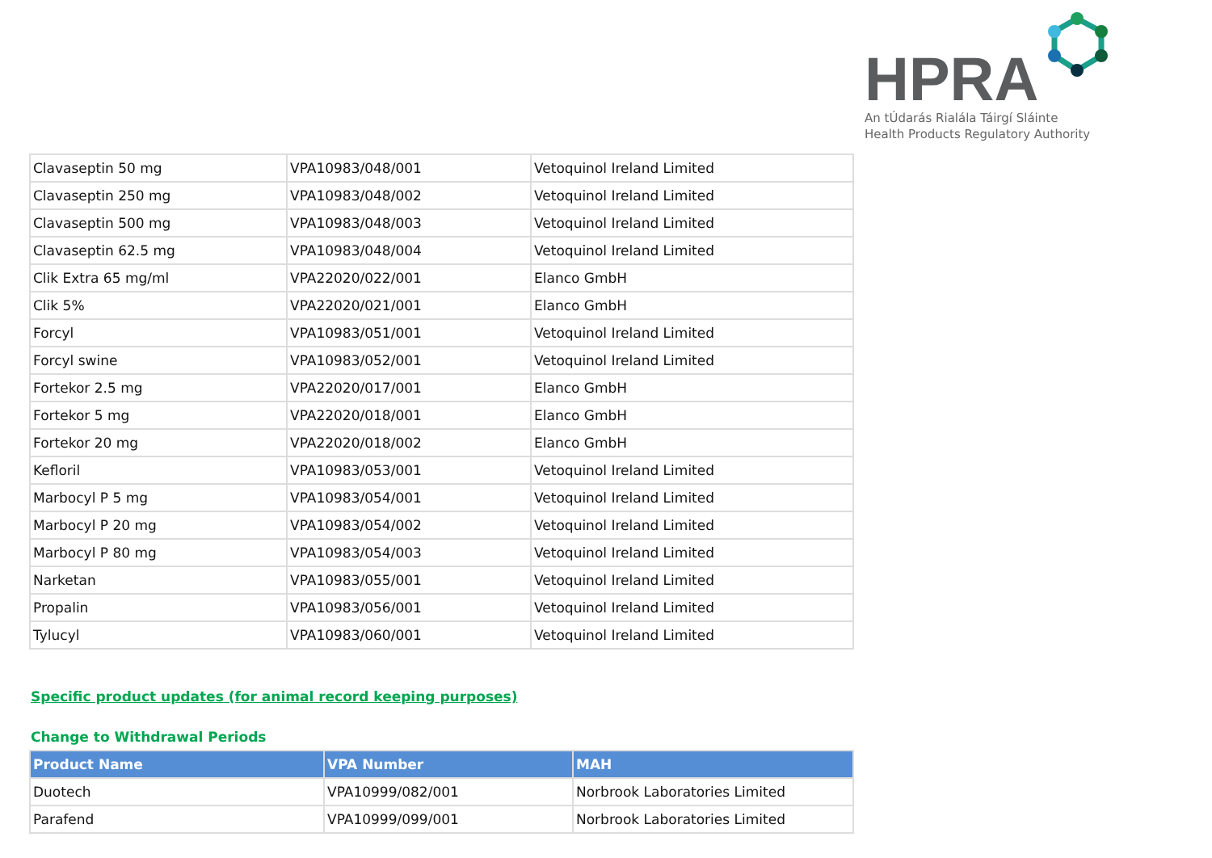HPRA
An tÚdarás Rialála Táirgí Sláinte
Health Products Regulatory Authority
| Clavaseptin 50 mg | VPA10983/048/001 | Vetoquinol Ireland Limited |
| Clavaseptin 250 mg | VPA10983/048/002 | Vetoquinol Ireland Limited |
| Clavaseptin 500 mg | VPA10983/048/003 | Vetoquinol Ireland Limited |
| Clavaseptin 62.5 mg | VPA10983/048/004 | Vetoquinol Ireland Limited |
| Clik Extra 65 mg/ml | VPA22020/022/001 | Elanco GmbH |
| Clik 5% | VPA22020/021/001 | Elanco GmbH |
| Forcyl | VPA10983/051/001 | Vetoquinol Ireland Limited |
| Forcyl swine | VPA10983/052/001 | Vetoquinol Ireland Limited |
| Fortekor 2.5 mg | VPA22020/017/001 | Elanco GmbH |
| Fortekor 5 mg | VPA22020/018/001 | Elanco GmbH |
| Fortekor 20 mg | VPA22020/018/002 | Elanco GmbH |
| Kefloril | VPA10983/053/001 | Vetoquinol Ireland Limited |
| Marbocyl P 5 mg | VPA10983/054/001 | Vetoquinol Ireland Limited |
| Marbocyl P 20 mg | VPA10983/054/002 | Vetoquinol Ireland Limited |
| Marbocyl P 80 mg | VPA10983/054/003 | Vetoquinol Ireland Limited |
| Narketan | VPA10983/055/001 | Vetoquinol Ireland Limited |
| Propalin | VPA10983/056/001 | Vetoquinol Ireland Limited |
| Tylucyl | VPA10983/060/001 | Vetoquinol Ireland Limited |
Specific product updates (for animal record keeping purposes)
Change to Withdrawal Periods
| Product Name | VPA Number | MAH |
| --- | --- | --- |
| Duotech | VPA10999/082/001 | Norbrook Laboratories Limited |
| Parafend | VPA10999/099/001 | Norbrook Laboratories Limited |